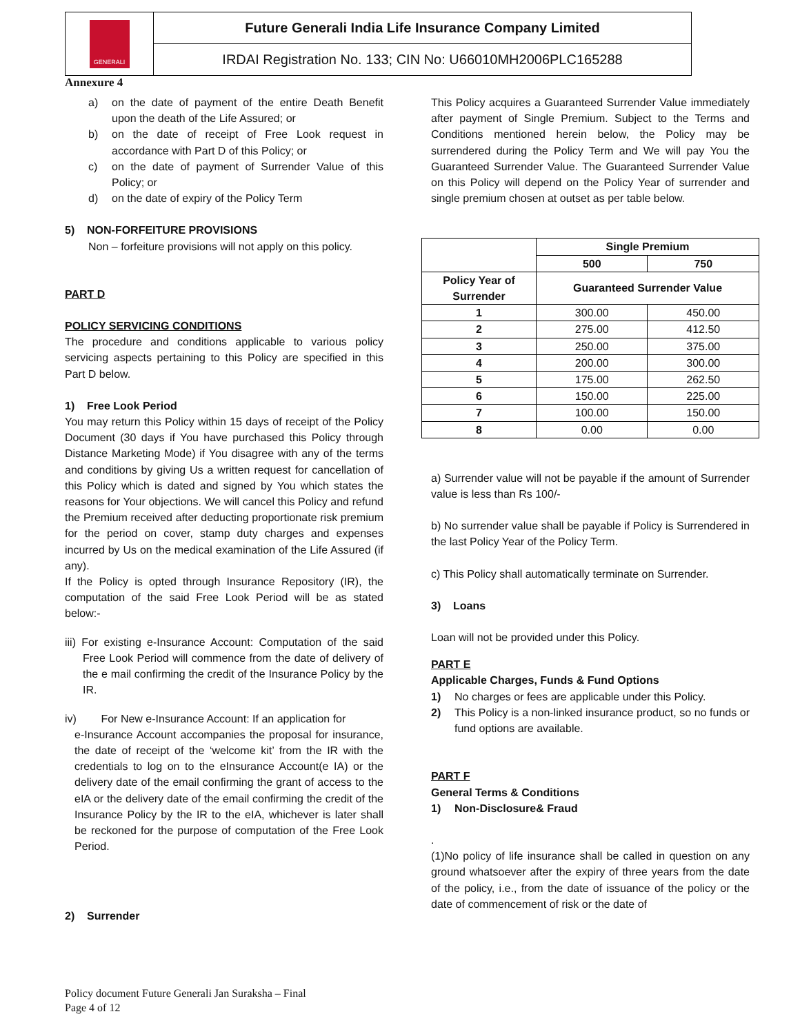GENERALI
Future Generali India Life Insurance Company Limited
IRDAI Registration No. 133; CIN No: U66010MH2006PLC165288
Annexure 4
a) on the date of payment of the entire Death Benefit upon the death of the Life Assured; or
b) on the date of receipt of Free Look request in accordance with Part D of this Policy; or
c) on the date of payment of Surrender Value of this Policy; or
d) on the date of expiry of the Policy Term
5) NON-FORFEITURE PROVISIONS
Non – forfeiture provisions will not apply on this policy.
PART D
POLICY SERVICING CONDITIONS
The procedure and conditions applicable to various policy servicing aspects pertaining to this Policy are specified in this Part D below.
1) Free Look Period
You may return this Policy within 15 days of receipt of the Policy Document (30 days if You have purchased this Policy through Distance Marketing Mode) if You disagree with any of the terms and conditions by giving Us a written request for cancellation of this Policy which is dated and signed by You which states the reasons for Your objections. We will cancel this Policy and refund the Premium received after deducting proportionate risk premium for the period on cover, stamp duty charges and expenses incurred by Us on the medical examination of the Life Assured (if any).
If the Policy is opted through Insurance Repository (IR), the computation of the said Free Look Period will be as stated below:-
iii) For existing e-Insurance Account: Computation of the said Free Look Period will commence from the date of delivery of the e mail confirming the credit of the Insurance Policy by the IR.
iv) For New e-Insurance Account: If an application for
e-Insurance Account accompanies the proposal for insurance, the date of receipt of the ‘welcome kit’ from the IR with the credentials to log on to the eInsurance Account(e IA) or the delivery date of the email confirming the grant of access to the eIA or the delivery date of the email confirming the credit of the Insurance Policy by the IR to the eIA, whichever is later shall be reckoned for the purpose of computation of the Free Look Period.
2) Surrender
This Policy acquires a Guaranteed Surrender Value immediately after payment of Single Premium. Subject to the Terms and Conditions mentioned herein below, the Policy may be surrendered during the Policy Term and We will pay You the Guaranteed Surrender Value. The Guaranteed Surrender Value on this Policy will depend on the Policy Year of surrender and single premium chosen at outset as per table below.
| | Single Premium | |
| | 500 | 750 |
| Policy Year of Surrender | Guaranteed Surrender Value | |
| 1 | 300.00 | 450.00 |
| 2 | 275.00 | 412.50 |
| 3 | 250.00 | 375.00 |
| 4 | 200.00 | 300.00 |
| 5 | 175.00 | 262.50 |
| 6 | 150.00 | 225.00 |
| 7 | 100.00 | 150.00 |
| 8 | 0.00 | 0.00 |
a) Surrender value will not be payable if the amount of Surrender value is less than Rs 100/-
b) No surrender value shall be payable if Policy is Surrendered in the last Policy Year of the Policy Term.
c) This Policy shall automatically terminate on Surrender.
3) Loans
Loan will not be provided under this Policy.
PART E
Applicable Charges, Funds & Fund Options
1) No charges or fees are applicable under this Policy.
2) This Policy is a non-linked insurance product, so no funds or fund options are available.
PART F
General Terms & Conditions
1) Non-Disclosure& Fraud
.
(1)No policy of life insurance shall be called in question on any ground whatsoever after the expiry of three years from the date of the policy, i.e., from the date of issuance of the policy or the date of commencement of risk or the date of
Policy document Future Generali Jan Suraksha – Final
Page 4 of 12